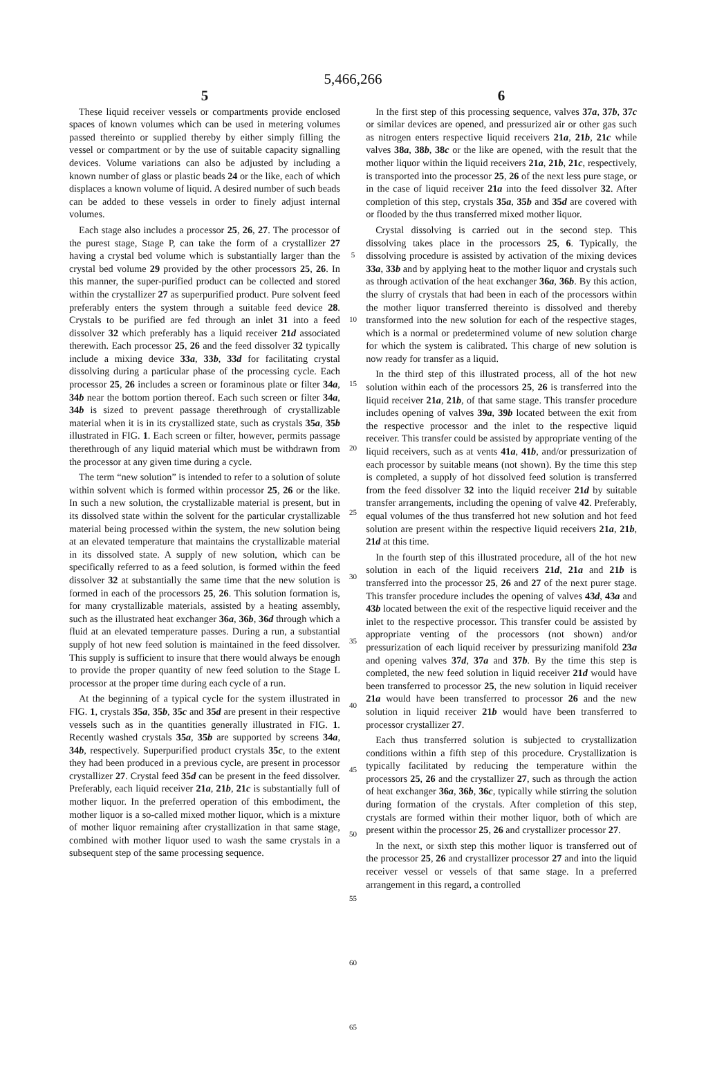5,466,266
5
These liquid receiver vessels or compartments provide enclosed spaces of known volumes which can be used in metering volumes passed thereinto or supplied thereby by either simply filling the vessel or compartment or by the use of suitable capacity signalling devices. Volume variations can also be adjusted by including a known number of glass or plastic beads 24 or the like, each of which displaces a known volume of liquid. A desired number of such beads can be added to these vessels in order to finely adjust internal volumes.
Each stage also includes a processor 25, 26, 27. The processor of the purest stage, Stage P, can take the form of a crystallizer 27 having a crystal bed volume which is substantially larger than the crystal bed volume 29 provided by the other processors 25, 26. In this manner, the super-purified product can be collected and stored within the crystallizer 27 as superpurified product. Pure solvent feed preferably enters the system through a suitable feed device 28. Crystals to be purified are fed through an inlet 31 into a feed dissolver 32 which preferably has a liquid receiver 21d associated therewith. Each processor 25, 26 and the feed dissolver 32 typically include a mixing device 33a, 33b, 33d for facilitating crystal dissolving during a particular phase of the processing cycle. Each processor 25, 26 includes a screen or foraminous plate or filter 34a, 34b near the bottom portion thereof. Each such screen or filter 34a, 34b is sized to prevent passage therethrough of crystallizable material when it is in its crystallized state, such as crystals 35a, 35b illustrated in FIG. 1. Each screen or filter, however, permits passage therethrough of any liquid material which must be withdrawn from the processor at any given time during a cycle.
The term “new solution” is intended to refer to a solution of solute within solvent which is formed within processor 25, 26 or the like. In such a new solution, the crystallizable material is present, but in its dissolved state within the solvent for the particular crystallizable material being processed within the system, the new solution being at an elevated temperature that maintains the crystallizable material in its dissolved state. A supply of new solution, which can be specifically referred to as a feed solution, is formed within the feed dissolver 32 at substantially the same time that the new solution is formed in each of the processors 25, 26. This solution formation is, for many crystallizable materials, assisted by a heating assembly, such as the illustrated heat exchanger 36a, 36b, 36d through which a fluid at an elevated temperature passes. During a run, a substantial supply of hot new feed solution is maintained in the feed dissolver. This supply is sufficient to insure that there would always be enough to provide the proper quantity of new feed solution to the Stage L processor at the proper time during each cycle of a run.
At the beginning of a typical cycle for the system illustrated in FIG. 1, crystals 35a, 35b, 35c and 35d are present in their respective vessels such as in the quantities generally illustrated in FIG. 1. Recently washed crystals 35a, 35b are supported by screens 34a, 34b, respectively. Superpurified product crystals 35c, to the extent they had been produced in a previous cycle, are present in processor crystallizer 27. Crystal feed 35d can be present in the feed dissolver. Preferably, each liquid receiver 21a, 21b, 21c is substantially full of mother liquor. In the preferred operation of this embodiment, the mother liquor is a so-called mixed mother liquor, which is a mixture of mother liquor remaining after crystallization in that same stage, combined with mother liquor used to wash the same crystals in a subsequent step of the same processing sequence.
5
10
15
20
25
30
35
40
45
50
55
60
65
6
In the first step of this processing sequence, valves 37a, 37b, 37c or similar devices are opened, and pressurized air or other gas such as nitrogen enters respective liquid receivers 21a, 21b, 21c while valves 38a, 38b, 38c or the like are opened, with the result that the mother liquor within the liquid receivers 21a, 21b, 21c, respectively, is transported into the processor 25, 26 of the next less pure stage, or in the case of liquid receiver 21a into the feed dissolver 32. After completion of this step, crystals 35a, 35b and 35d are covered with or flooded by the thus transferred mixed mother liquor.
Crystal dissolving is carried out in the second step. This dissolving takes place in the processors 25, 6. Typically, the dissolving procedure is assisted by activation of the mixing devices 33a, 33b and by applying heat to the mother liquor and crystals such as through activation of the heat exchanger 36a, 36b. By this action, the slurry of crystals that had been in each of the processors within the mother liquor transferred thereinto is dissolved and thereby transformed into the new solution for each of the respective stages, which is a normal or predetermined volume of new solution charge for which the system is calibrated. This charge of new solution is now ready for transfer as a liquid.
In the third step of this illustrated process, all of the hot new solution within each of the processors 25, 26 is transferred into the liquid receiver 21a, 21b, of that same stage. This transfer procedure includes opening of valves 39a, 39b located between the exit from the respective processor and the inlet to the respective liquid receiver. This transfer could be assisted by appropriate venting of the liquid receivers, such as at vents 41a, 41b, and/or pressurization of each processor by suitable means (not shown). By the time this step is completed, a supply of hot dissolved feed solution is transferred from the feed dissolver 32 into the liquid receiver 21d by suitable transfer arrangements, including the opening of valve 42. Preferably, equal volumes of the thus transferred hot new solution and hot feed solution are present within the respective liquid receivers 21a, 21b, 21d at this time.
In the fourth step of this illustrated procedure, all of the hot new solution in each of the liquid receivers 21d, 21a and 21b is transferred into the processor 25, 26 and 27 of the next purer stage. This transfer procedure includes the opening of valves 43d, 43a and 43b located between the exit of the respective liquid receiver and the inlet to the respective processor. This transfer could be assisted by appropriate venting of the processors (not shown) and/or pressurization of each liquid receiver by pressurizing manifold 23a and opening valves 37d, 37a and 37b. By the time this step is completed, the new feed solution in liquid receiver 21d would have been transferred to processor 25, the new solution in liquid receiver 21a would have been transferred to processor 26 and the new solution in liquid receiver 21b would have been transferred to processor crystallizer 27.
Each thus transferred solution is subjected to crystallization conditions within a fifth step of this procedure. Crystallization is typically facilitated by reducing the temperature within the processors 25, 26 and the crystallizer 27, such as through the action of heat exchanger 36a, 36b, 36c, typically while stirring the solution during formation of the crystals. After completion of this step, crystals are formed within their mother liquor, both of which are present within the processor 25, 26 and crystallizer processor 27.
In the next, or sixth step this mother liquor is transferred out of the processor 25, 26 and crystallizer processor 27 and into the liquid receiver vessel or vessels of that same stage. In a preferred arrangement in this regard, a controlled